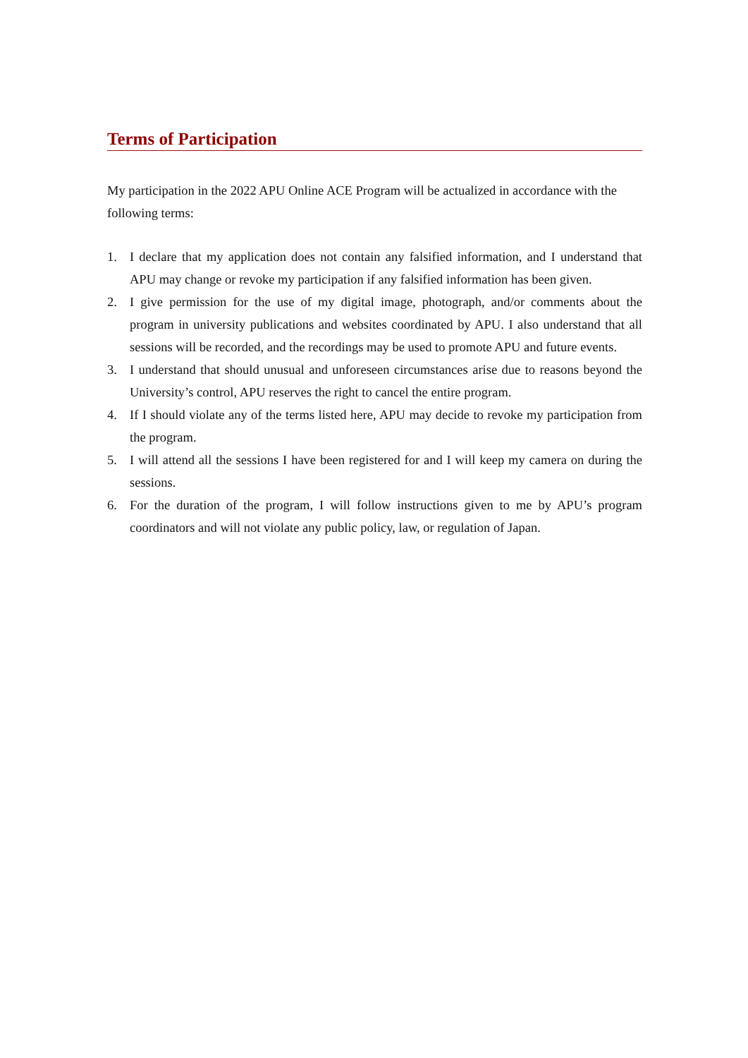Terms of Participation
My participation in the 2022 APU Online ACE Program will be actualized in accordance with the following terms:
1. I declare that my application does not contain any falsified information, and I understand that APU may change or revoke my participation if any falsified information has been given.
2. I give permission for the use of my digital image, photograph, and/or comments about the program in university publications and websites coordinated by APU. I also understand that all sessions will be recorded, and the recordings may be used to promote APU and future events.
3. I understand that should unusual and unforeseen circumstances arise due to reasons beyond the University’s control, APU reserves the right to cancel the entire program.
4. If I should violate any of the terms listed here, APU may decide to revoke my participation from the program.
5. I will attend all the sessions I have been registered for and I will keep my camera on during the sessions.
6. For the duration of the program, I will follow instructions given to me by APU’s program coordinators and will not violate any public policy, law, or regulation of Japan.